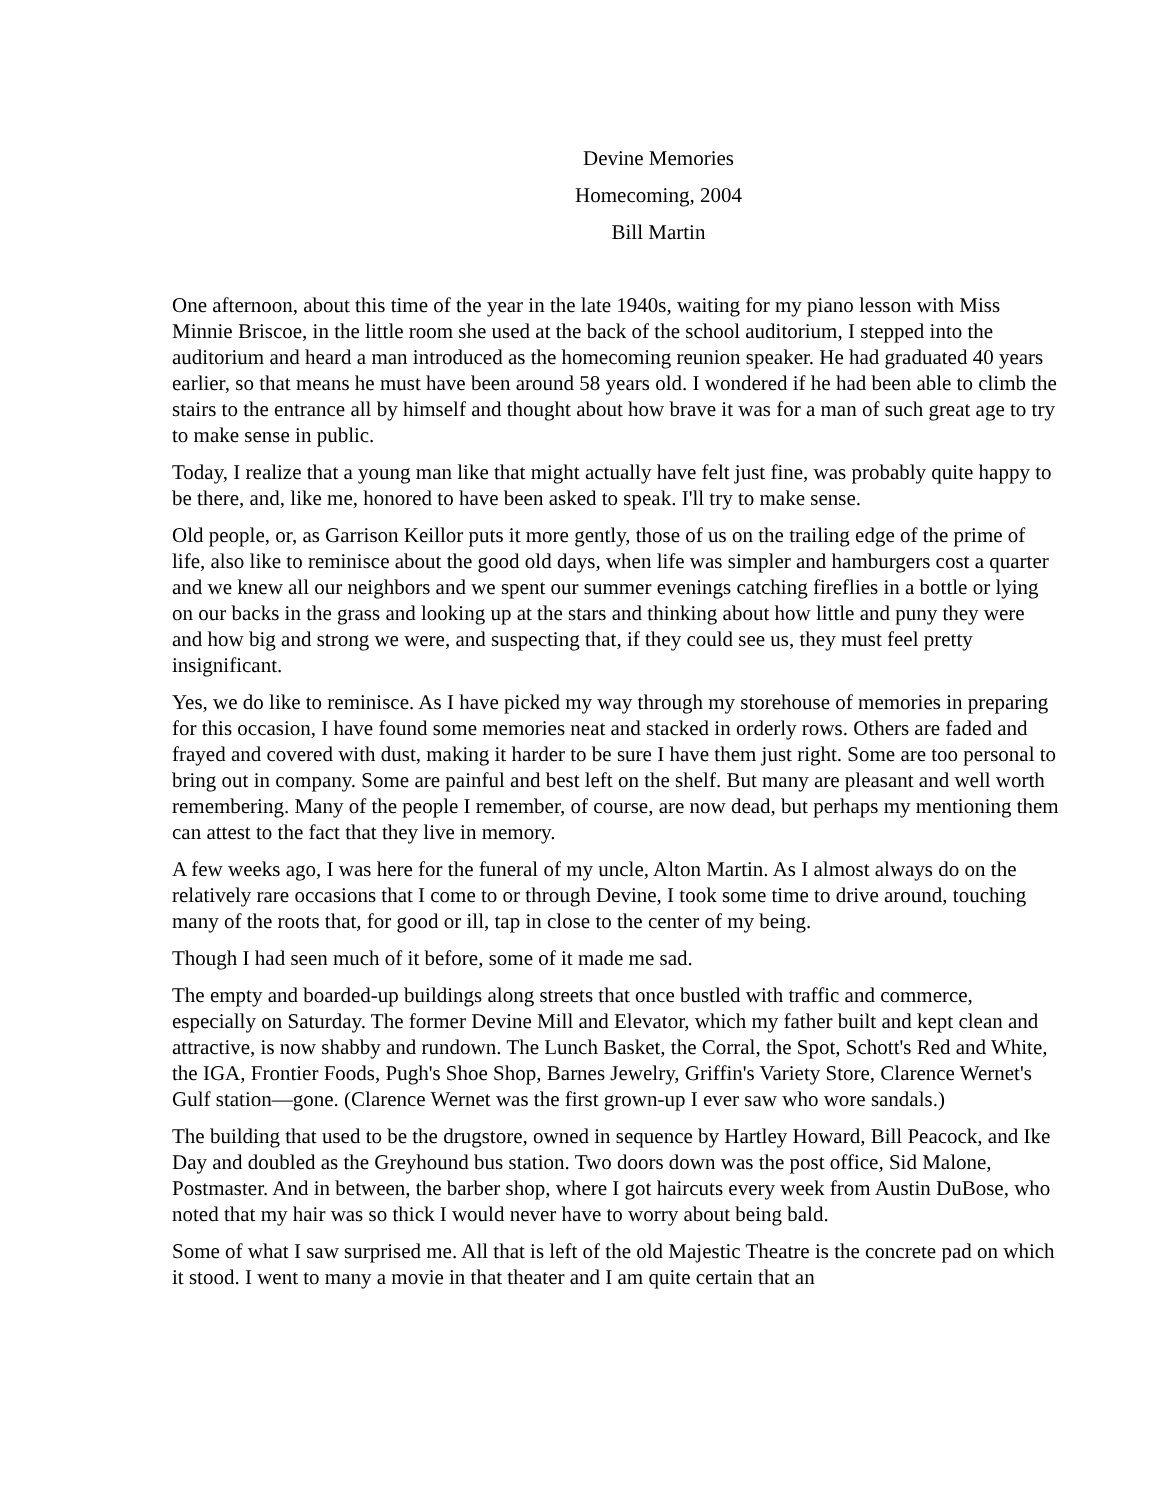Devine Memories
Homecoming, 2004
Bill Martin
One afternoon, about this time of the year in the late 1940s, waiting for my piano lesson with Miss Minnie Briscoe, in the little room she used at the back of the school auditorium, I stepped into the auditorium and heard a man introduced as the homecoming reunion speaker. He had graduated 40 years earlier, so that means he must have been around 58 years old. I wondered if he had been able to climb the stairs to the entrance all by himself and thought about how brave it was for a man of such great age to try to make sense in public.
Today, I realize that a young man like that might actually have felt just fine, was probably quite happy to be there, and, like me, honored to have been asked to speak. I'll try to make sense.
Old people, or, as Garrison Keillor puts it more gently, those of us on the trailing edge of the prime of life, also like to reminisce about the good old days, when life was simpler and hamburgers cost a quarter and we knew all our neighbors and we spent our summer evenings catching fireflies in a bottle or lying on our backs in the grass and looking up at the stars and thinking about how little and puny they were and how big and strong we were, and suspecting that, if they could see us, they must feel pretty insignificant.
Yes, we do like to reminisce. As I have picked my way through my storehouse of memories in preparing for this occasion, I have found some memories neat and stacked in orderly rows. Others are faded and frayed and covered with dust, making it harder to be sure I have them just right. Some are too personal to bring out in company. Some are painful and best left on the shelf. But many are pleasant and well worth remembering. Many of the people I remember, of course, are now dead, but perhaps my mentioning them can attest to the fact that they live in memory.
A few weeks ago, I was here for the funeral of my uncle, Alton Martin. As I almost always do on the relatively rare occasions that I come to or through Devine, I took some time to drive around, touching many of the roots that, for good or ill, tap in close to the center of my being.
Though I had seen much of it before, some of it made me sad.
The empty and boarded-up buildings along streets that once bustled with traffic and commerce, especially on Saturday. The former Devine Mill and Elevator, which my father built and kept clean and attractive, is now shabby and rundown. The Lunch Basket, the Corral, the Spot, Schott's Red and White, the IGA, Frontier Foods, Pugh's Shoe Shop, Barnes Jewelry, Griffin's Variety Store, Clarence Wernet's Gulf station—gone. (Clarence Wernet was the first grown-up I ever saw who wore sandals.)
The building that used to be the drugstore, owned in sequence by Hartley Howard, Bill Peacock, and Ike Day and doubled as the Greyhound bus station. Two doors down was the post office, Sid Malone, Postmaster. And in between, the barber shop, where I got haircuts every week from Austin DuBose, who noted that my hair was so thick I would never have to worry about being bald.
Some of what I saw surprised me. All that is left of the old Majestic Theatre is the concrete pad on which it stood. I went to many a movie in that theater and I am quite certain that an